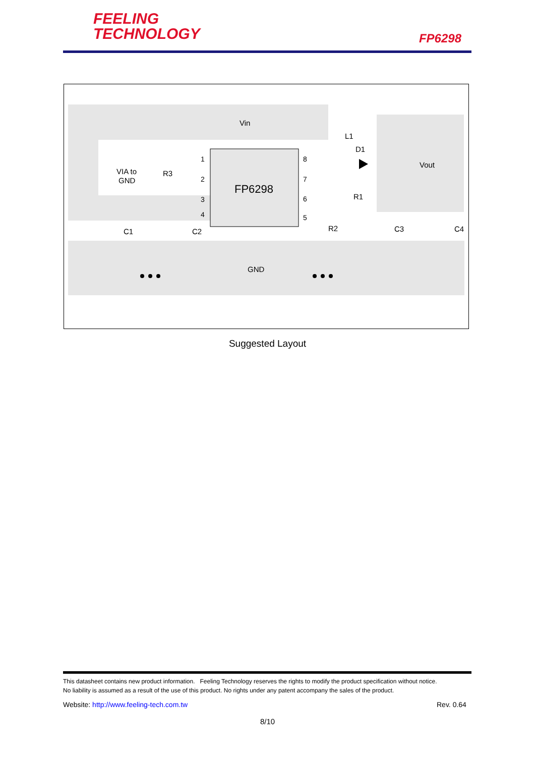FEELING
TECHNOLOGY
FP6298
Vin
Vout
GND
FP6298
VIA to
GND
R3
L1
D1
R1
R2
C1
C2
C3
C4
1
2
3
4
8
7
6
5
Suggested Layout
This datasheet contains new product information. Feeling Technology reserves the rights to modify the product specification without notice.
No liability is assumed as a result of the use of this product. No rights under any patent accompany the sales of the product.
Website: http://www.feeling-tech.com.tw
Rev. 0.64
8/10